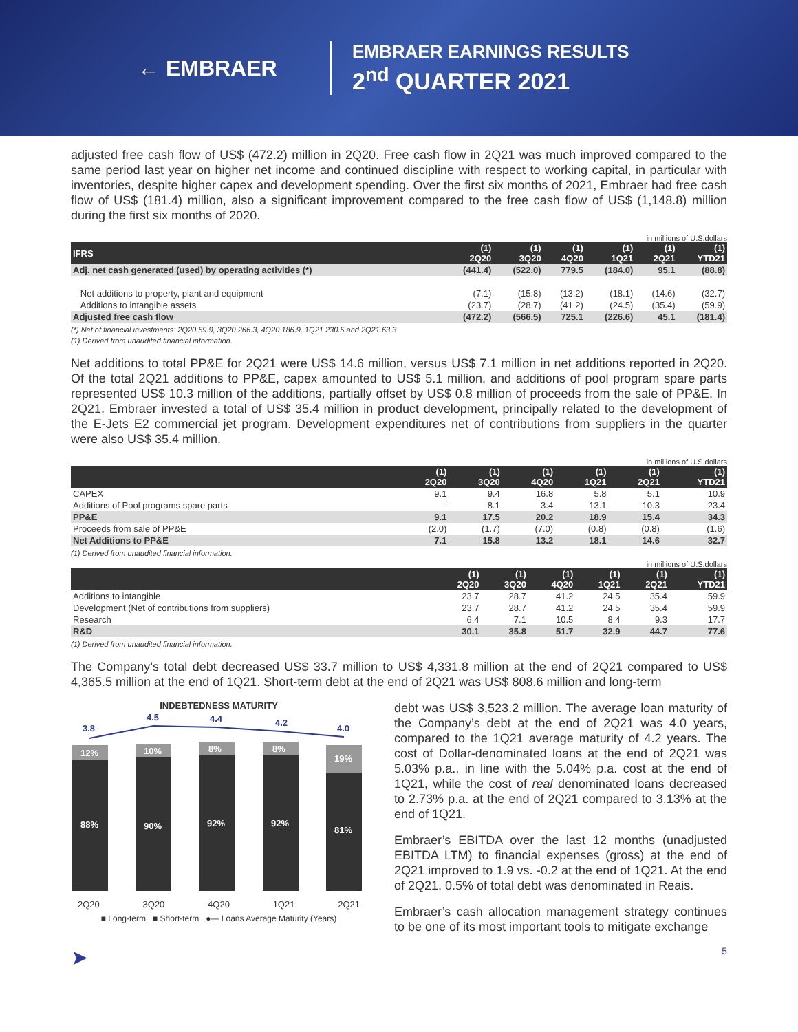← EMBRAER
EMBRAER EARNINGS RESULTS
2<sup>nd</sup> QUARTER 2021
adjusted free cash flow of US$ (472.2) million in 2Q20. Free cash flow in 2Q21 was much improved compared to the same period last year on higher net income and continued discipline with respect to working capital, in particular with inventories, despite higher capex and development spending. Over the first six months of 2021, Embraer had free cash flow of US$ (181.4) million, also a significant improvement compared to the free cash flow of US$ (1,148.8) million during the first six months of 2020.
in millions of U.S.dollars
| IFRS | (1) 2Q20 | (1) 3Q20 | (1) 4Q20 | (1) 1Q21 | (1) 2Q21 | (1) YTD21 |
| --- | --- | --- | --- | --- | --- | --- |
| Adj. net cash generated (used) by operating activities (*) | (441.4) | (522.0) | 779.5 | (184.0) | 95.1 | (88.8) |
| Net additions to property, plant and equipment | (7.1) | (15.8) | (13.2) | (18.1) | (14.6) | (32.7) |
| Additions to intangible assets | (23.7) | (28.7) | (41.2) | (24.5) | (35.4) | (59.9) |
| Adjusted free cash flow | (472.2) | (566.5) | 725.1 | (226.6) | 45.1 | (181.4) |
(*) Net of financial investments: 2Q20 59.9, 3Q20 266.3, 4Q20 186.9, 1Q21 230.5 and 2Q21 63.3
(1) Derived from unaudited financial information.
Net additions to total PP&E for 2Q21 were US$ 14.6 million, versus US$ 7.1 million in net additions reported in 2Q20. Of the total 2Q21 additions to PP&E, capex amounted to US$ 5.1 million, and additions of pool program spare parts represented US$ 10.3 million of the additions, partially offset by US$ 0.8 million of proceeds from the sale of PP&E. In 2Q21, Embraer invested a total of US$ 35.4 million in product development, principally related to the development of the E-Jets E2 commercial jet program. Development expenditures net of contributions from suppliers in the quarter were also US$ 35.4 million.
in millions of U.S.dollars
| | (1) 2Q20 | (1) 3Q20 | (1) 4Q20 | (1) 1Q21 | (1) 2Q21 | (1) YTD21 |
| --- | --- | --- | --- | --- | --- | --- |
| CAPEX | 9.1 | 9.4 | 16.8 | 5.8 | 5.1 | 10.9 |
| Additions of Pool programs spare parts | - | 8.1 | 3.4 | 13.1 | 10.3 | 23.4 |
| PP&E | 9.1 | 17.5 | 20.2 | 18.9 | 15.4 | 34.3 |
| Proceeds from sale of PP&E | (2.0) | (1.7) | (7.0) | (0.8) | (0.8) | (1.6) |
| Net Additions to PP&E | 7.1 | 15.8 | 13.2 | 18.1 | 14.6 | 32.7 |
(1) Derived from unaudited financial information.
in millions of U.S.dollars
| | (1) 2Q20 | (1) 3Q20 | (1) 4Q20 | (1) 1Q21 | (1) 2Q21 | (1) YTD21 |
| --- | --- | --- | --- | --- | --- | --- |
| Additions to intangible | 23.7 | 28.7 | 41.2 | 24.5 | 35.4 | 59.9 |
| Development (Net of contributions from suppliers) | 23.7 | 28.7 | 41.2 | 24.5 | 35.4 | 59.9 |
| Research | 6.4 | 7.1 | 10.5 | 8.4 | 9.3 | 17.7 |
| R&D | 30.1 | 35.8 | 51.7 | 32.9 | 44.7 | 77.6 |
(1) Derived from unaudited financial information.
The Company’s total debt decreased US$ 33.7 million to US$ 4,331.8 million at the end of 2Q21 compared to US$ 4,365.5 million at the end of 1Q21. Short-term debt at the end of 2Q21 was US$ 808.6 million and long-term
INDEBTEDNESS MATURITY
3.8
4.5
4.4
4.2
4.0
12%
10%
8%
8%
19%
88%
90%
92%
92%
81%
2Q20 3Q20 4Q20 1Q21 2Q21
■ Long-term ■ Short-term ●— Loans Average Maturity (Years)
debt was US$ 3,523.2 million. The average loan maturity of the Company’s debt at the end of 2Q21 was 4.0 years, compared to the 1Q21 average maturity of 4.2 years. The cost of Dollar-denominated loans at the end of 2Q21 was 5.03% p.a., in line with the 5.04% p.a. cost at the end of 1Q21, while the cost of real denominated loans decreased to 2.73% p.a. at the end of 2Q21 compared to 3.13% at the end of 1Q21.
Embraer’s EBITDA over the last 12 months (unadjusted EBITDA LTM) to financial expenses (gross) at the end of 2Q21 improved to 1.9 vs. -0.2 at the end of 1Q21. At the end of 2Q21, 0.5% of total debt was denominated in Reais.
Embraer’s cash allocation management strategy continues to be one of its most important tools to mitigate exchange
➤ 5